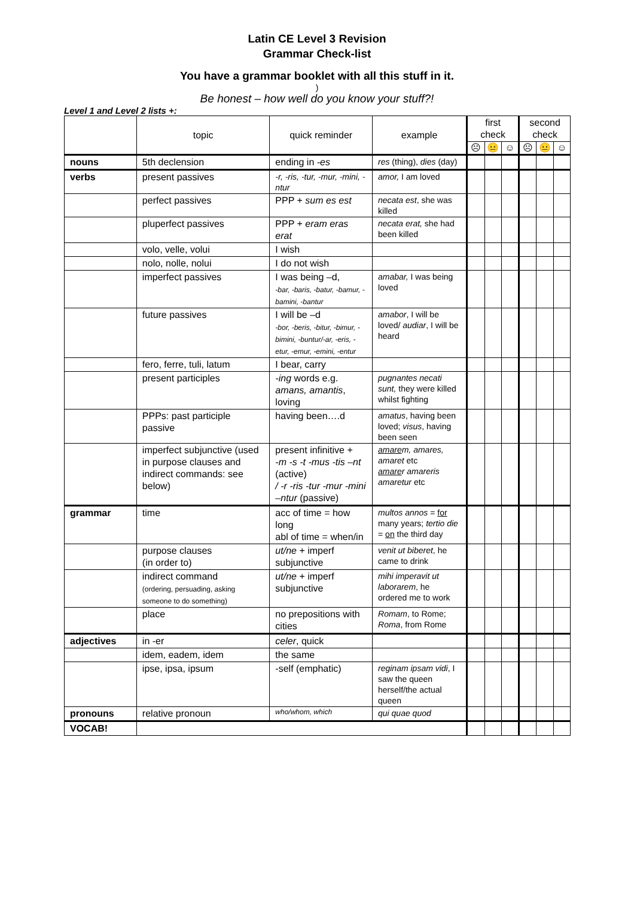Latin CE Level 3 Revision
Grammar Check-list
You have a grammar booklet with all this stuff in it.
)
Be honest – how well do you know your stuff?!
Level 1 and Level 2 lists +:
| | topic | quick reminder | example | first check | | | second check | | |
| --- | --- | --- | --- | --- | --- | --- | --- | --- | --- |
| | | | | ☹ | 😐 | ☺ | ☹ | 😐 | ☺ |
| nouns | 5th declension | ending in -es | res (thing), dies (day) | | | | | | |
| verbs | present passives | -r, -ris, -tur, -mur, -mini, -ntur | amor, I am loved | | | | | | |
| | perfect passives | PPP + sum es est | necata est , she was killed | | | | | | |
| | pluperfect passives | PPP + eram eras erat | necata erat, she had been killed | | | | | | |
| | volo, velle, volui | I wish | | | | | | | |
| | nolo, nolle, nolui | I do not wish | | | | | | | |
| | imperfect passives | I was being –d, -bar, -baris, -batur, -bamur, -bamini, -bantur | amabar, I was being loved | | | | | | |
| | future passives | I will be –d -bor, -beris, -bitur, -bimur, -bimini, -buntur/-ar, -eris, -etur, -emur, -emini, -entur | amabor , I will be loved/ audiar , I will be heard | | | | | | |
| | fero, ferre, tuli, latum | I bear, carry | | | | | | | |
| | present participles | -ing words e.g. amans, amantis , loving | pugnantes necati sunt, they were killed whilst fighting | | | | | | |
| | PPPs: past participle passive | having been….d | amatus , having been loved; visus , having been seen | | | | | | |
| | imperfect subjunctive (used in purpose clauses and indirect commands: see below) | present infinitive + -m -s -t -mus -tis –nt (active) / -r -ris -tur -mur -mini –ntur (passive) | amare m, amares, amaret etc amare r amareris amaretur etc | | | | | | |
| grammar | time | acc of time = how long abl of time = when/in | multos annos = for many years; tertio die = on the third day | | | | | | |
| | purpose clauses (in order to) | ut/ne + imperf subjunctive | venit ut biberet , he came to drink | | | | | | |
| | indirect command (ordering, persuading, asking someone to do something) | ut/ne + imperf subjunctive | mihi imperavit ut laborarem , he ordered me to work | | | | | | |
| | place | no prepositions with cities | Romam , to Rome; Roma , from Rome | | | | | | |
| adjectives | in -er | celer , quick | | | | | | | |
| | idem, eadem, idem | the same | | | | | | | |
| | ipse, ipsa, ipsum | -self (emphatic) | reginam ipsam vidi , I saw the queen herself/the actual queen | | | | | | |
| pronouns | relative pronoun | who/whom, which | qui quae quod | | | | | | |
| VOCAB! | | | | | | | | | |